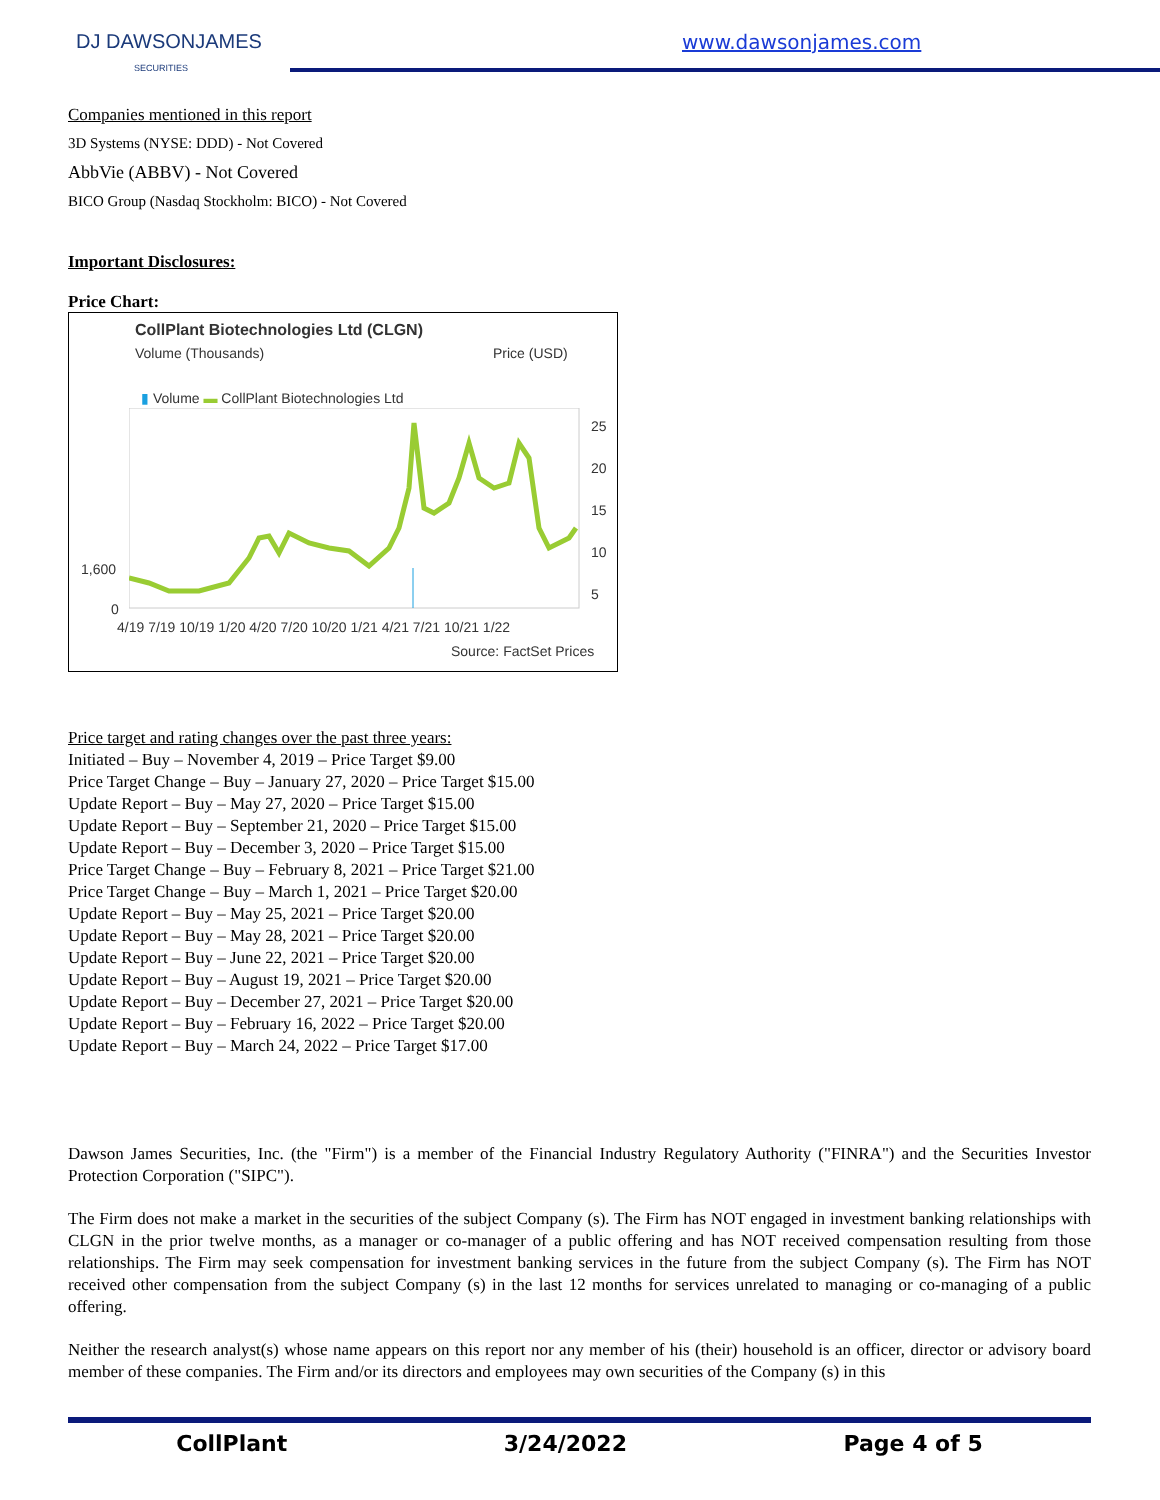DJ DAWSONJAMES
SECURITIES
www.dawsonjames.com
Companies mentioned in this report
3D Systems (NYSE: DDD) - Not Covered
AbbVie (ABBV) - Not Covered
BICO Group (Nasdaq Stockholm: BICO) - Not Covered
Important Disclosures:
Price Chart:
CollPlant Biotechnologies Ltd (CLGN)
Volume (Thousands) Price (USD)
▮ Volume ▬ CollPlant Biotechnologies Ltd
25
20
15
10
5
1,600
0
4/19 7/19 10/19 1/20 4/20 7/20 10/20 1/21 4/21 7/21 10/21 1/22
Source: FactSet Prices
Price target and rating changes over the past three years:
Initiated – Buy – November 4, 2019 – Price Target $9.00
Price Target Change – Buy – January 27, 2020 – Price Target $15.00
Update Report – Buy – May 27, 2020 – Price Target $15.00
Update Report – Buy – September 21, 2020 – Price Target $15.00
Update Report – Buy – December 3, 2020 – Price Target $15.00
Price Target Change – Buy – February 8, 2021 – Price Target $21.00
Price Target Change – Buy – March 1, 2021 – Price Target $20.00
Update Report – Buy – May 25, 2021 – Price Target $20.00
Update Report – Buy – May 28, 2021 – Price Target $20.00
Update Report – Buy – June 22, 2021 – Price Target $20.00
Update Report – Buy – August 19, 2021 – Price Target $20.00
Update Report – Buy – December 27, 2021 – Price Target $20.00
Update Report – Buy – February 16, 2022 – Price Target $20.00
Update Report – Buy – March 24, 2022 – Price Target $17.00
Dawson James Securities, Inc. (the "Firm") is a member of the Financial Industry Regulatory Authority ("FINRA") and the Securities Investor Protection Corporation ("SIPC").
The Firm does not make a market in the securities of the subject Company (s). The Firm has NOT engaged in investment banking relationships with CLGN in the prior twelve months, as a manager or co-manager of a public offering and has NOT received compensation resulting from those relationships. The Firm may seek compensation for investment banking services in the future from the subject Company (s). The Firm has NOT received other compensation from the subject Company (s) in the last 12 months for services unrelated to managing or co-managing of a public offering.
Neither the research analyst(s) whose name appears on this report nor any member of his (their) household is an officer, director or advisory board member of these companies. The Firm and/or its directors and employees may own securities of the Company (s) in this
CollPlant 3/24/2022 Page 4 of 5